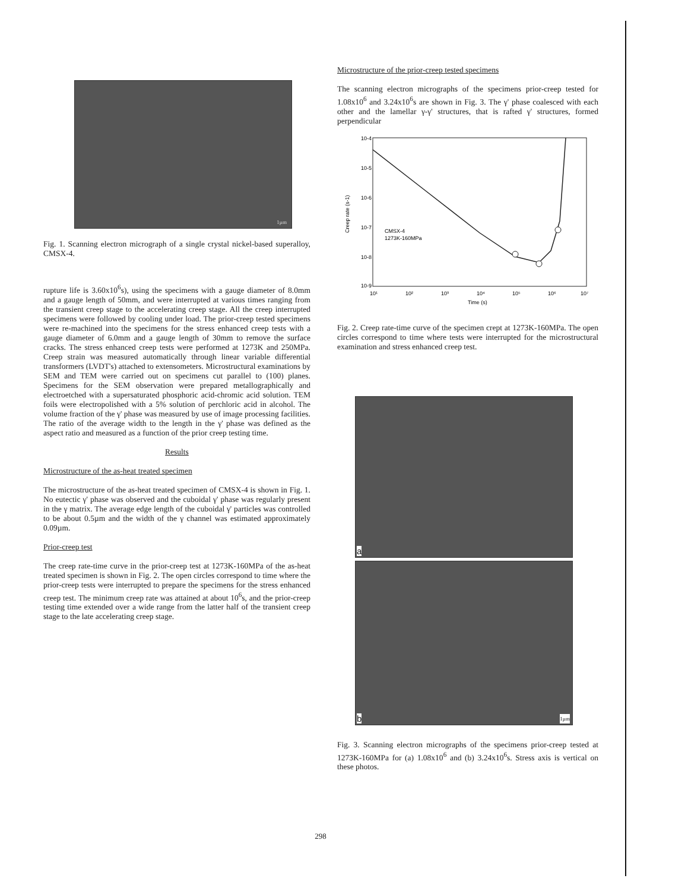1µm
Fig. 1. Scanning electron micrograph of a single crystal nickel-based superalloy, CMSX-4.
rupture life is 3.60x10<sup>6</sup>s), using the specimens with a gauge diameter of 8.0mm and a gauge length of 50mm, and were interrupted at various times ranging from the transient creep stage to the accelerating creep stage. All the creep interrupted specimens were followed by cooling under load. The prior-creep tested specimens were re-machined into the specimens for the stress enhanced creep tests with a gauge diameter of 6.0mm and a gauge length of 30mm to remove the surface cracks. The stress enhanced creep tests were performed at 1273K and 250MPa. Creep strain was measured automatically through linear variable differential transformers (LVDT's) attached to extensometers. Microstructural examinations by SEM and TEM were carried out on specimens cut parallel to (100) planes. Specimens for the SEM observation were prepared metallographically and electroetched with a supersaturated phosphoric acid-chromic acid solution. TEM foils were electropolished with a 5% solution of perchloric acid in alcohol. The volume fraction of the γ' phase was measured by use of image processing facilities. The ratio of the average width to the length in the γ' phase was defined as the aspect ratio and measured as a function of the prior creep testing time.
Results
Microstructure of the as-heat treated specimen
The microstructure of the as-heat treated specimen of CMSX-4 is shown in Fig. 1. No eutectic γ' phase was observed and the cuboidal γ' phase was regularly present in the γ matrix. The average edge length of the cuboidal γ' particles was controlled to be about 0.5µm and the width of the γ channel was estimated approximately 0.09µm.
Prior-creep test
The creep rate-time curve in the prior-creep test at 1273K-160MPa of the as-heat treated specimen is shown in Fig. 2. The open circles correspond to time where the prior-creep tests were interrupted to prepare the specimens for the stress enhanced creep test. The minimum creep rate was attained at about 10<sup>6</sup>s, and the prior-creep testing time extended over a wide range from the latter half of the transient creep stage to the late accelerating creep stage.
Microstructure of the prior-creep tested specimens
The scanning electron micrographs of the specimens prior-creep tested for 1.08x10<sup>6</sup> and 3.24x10<sup>6</sup>s are shown in Fig. 3. The γ' phase coalesced with each other and the lamellar γ-γ' structures, that is rafted γ' structures, formed perpendicular
10-4
10-5
10-6
10-7
10-8
10-9
CMSX-4
1273K-160MPa
10¹
10²
10³
10⁴
10⁵
10⁶
10⁷
Time (s)
Creep rate (s-1)
Fig. 2. Creep rate-time curve of the specimen crept at 1273K-160MPa. The open circles correspond to time where tests were interrupted for the microstructural examination and stress enhanced creep test.
a
b 1µm
Fig. 3. Scanning electron micrographs of the specimens prior-creep tested at 1273K-160MPa for (a) 1.08x10<sup>6</sup> and (b) 3.24x10<sup>6</sup>s. Stress axis is vertical on these photos.
298